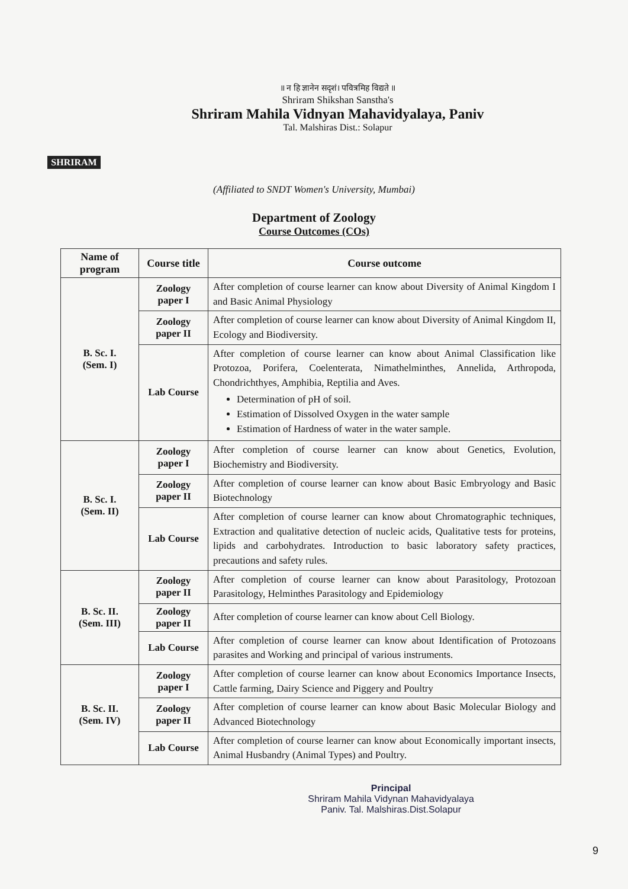SHRIRAM
॥ न हि ज्ञानेन सदृशं। पवित्रमिह विद्यते ॥
Shriram Shikshan Sanstha's
Shriram Mahila Vidnyan Mahavidyalaya, Paniv
Tal. Malshiras Dist.: Solapur
(Affiliated to SNDT Women's University, Mumbai)
Department of Zoology
Course Outcomes (COs)
| Name of program | Course title | Course outcome |
| --- | --- | --- |
| B. Sc. I. (Sem. I) | Zoology paper I | After completion of course learner can know about Diversity of Animal Kingdom I and Basic Animal Physiology |
| | Zoology paper II | After completion of course learner can know about Diversity of Animal Kingdom II, Ecology and Biodiversity. |
| | Lab Course | After completion of course learner can know about Animal Classification like Protozoa, Porifera, Coelenterata, Nimathelminthes, Annelida, Arthropoda, Chondrichthyes, Amphibia, Reptilia and Aves. Determination of pH of soil. Estimation of Dissolved Oxygen in the water sample Estimation of Hardness of water in the water sample. |
| B. Sc. I. (Sem. II) | Zoology paper I | After completion of course learner can know about Genetics, Evolution, Biochemistry and Biodiversity. |
| | Zoology paper II | After completion of course learner can know about Basic Embryology and Basic Biotechnology |
| | Lab Course | After completion of course learner can know about Chromatographic techniques, Extraction and qualitative detection of nucleic acids, Qualitative tests for proteins, lipids and carbohydrates. Introduction to basic laboratory safety practices, precautions and safety rules. |
| B. Sc. II. (Sem. III) | Zoology paper II | After completion of course learner can know about Parasitology, Protozoan Parasitology, Helminthes Parasitology and Epidemiology |
| | Zoology paper II | After completion of course learner can know about Cell Biology. |
| | Lab Course | After completion of course learner can know about Identification of Protozoans parasites and Working and principal of various instruments. |
| B. Sc. II. (Sem. IV) | Zoology paper I | After completion of course learner can know about Economics Importance Insects, Cattle farming, Dairy Science and Piggery and Poultry |
| | Zoology paper II | After completion of course learner can know about Basic Molecular Biology and Advanced Biotechnology |
| | Lab Course | After completion of course learner can know about Economically important insects, Animal Husbandry (Animal Types) and Poultry. |
Principal
Shriram Mahila Vidynan Mahavidyalaya
Paniv. Tal. Malshiras.Dist.Solapur
9